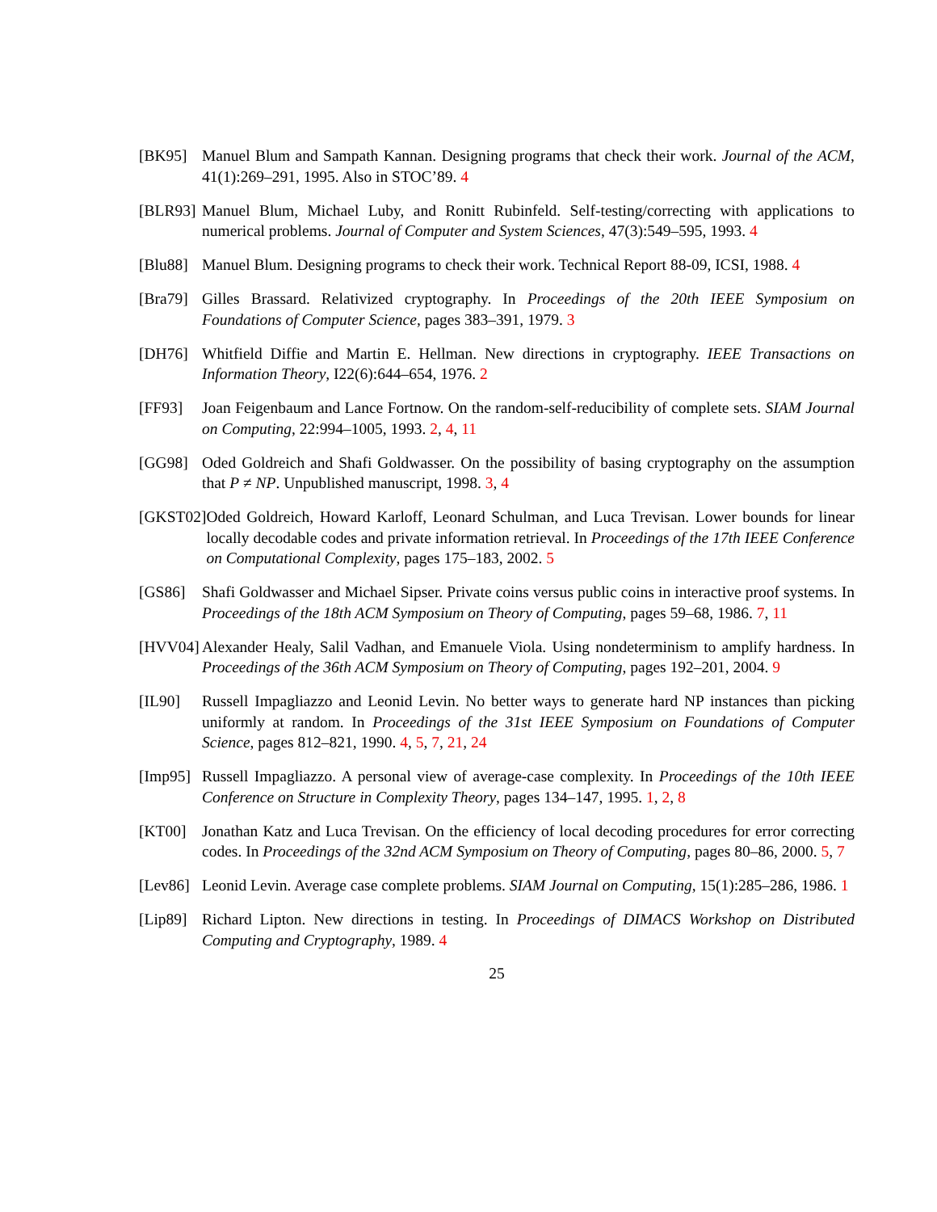[BK95] Manuel Blum and Sampath Kannan. Designing programs that check their work. Journal of the ACM, 41(1):269–291, 1995. Also in STOC’89. 4
[BLR93] Manuel Blum, Michael Luby, and Ronitt Rubinfeld. Self-testing/correcting with applications to numerical problems. Journal of Computer and System Sciences, 47(3):549–595, 1993. 4
[Blu88] Manuel Blum. Designing programs to check their work. Technical Report 88-09, ICSI, 1988. 4
[Bra79] Gilles Brassard. Relativized cryptography. In Proceedings of the 20th IEEE Symposium on Foundations of Computer Science, pages 383–391, 1979. 3
[DH76] Whitfield Diffie and Martin E. Hellman. New directions in cryptography. IEEE Transactions on Information Theory, I22(6):644–654, 1976. 2
[FF93] Joan Feigenbaum and Lance Fortnow. On the random-self-reducibility of complete sets. SIAM Journal on Computing, 22:994–1005, 1993. 2, 4, 11
[GG98] Oded Goldreich and Shafi Goldwasser. On the possibility of basing cryptography on the assumption that P ≠ NP. Unpublished manuscript, 1998. 3, 4
[GKST02] Oded Goldreich, Howard Karloff, Leonard Schulman, and Luca Trevisan. Lower bounds for linear locally decodable codes and private information retrieval. In Proceedings of the 17th IEEE Conference on Computational Complexity, pages 175–183, 2002. 5
[GS86] Shafi Goldwasser and Michael Sipser. Private coins versus public coins in interactive proof systems. In Proceedings of the 18th ACM Symposium on Theory of Computing, pages 59–68, 1986. 7, 11
[HVV04] Alexander Healy, Salil Vadhan, and Emanuele Viola. Using nondeterminism to amplify hardness. In Proceedings of the 36th ACM Symposium on Theory of Computing, pages 192–201, 2004. 9
[IL90] Russell Impagliazzo and Leonid Levin. No better ways to generate hard NP instances than picking uniformly at random. In Proceedings of the 31st IEEE Symposium on Foundations of Computer Science, pages 812–821, 1990. 4, 5, 7, 21, 24
[Imp95] Russell Impagliazzo. A personal view of average-case complexity. In Proceedings of the 10th IEEE Conference on Structure in Complexity Theory, pages 134–147, 1995. 1, 2, 8
[KT00] Jonathan Katz and Luca Trevisan. On the efficiency of local decoding procedures for error correcting codes. In Proceedings of the 32nd ACM Symposium on Theory of Computing, pages 80–86, 2000. 5, 7
[Lev86] Leonid Levin. Average case complete problems. SIAM Journal on Computing, 15(1):285–286, 1986. 1
[Lip89] Richard Lipton. New directions in testing. In Proceedings of DIMACS Workshop on Distributed Computing and Cryptography, 1989. 4
25